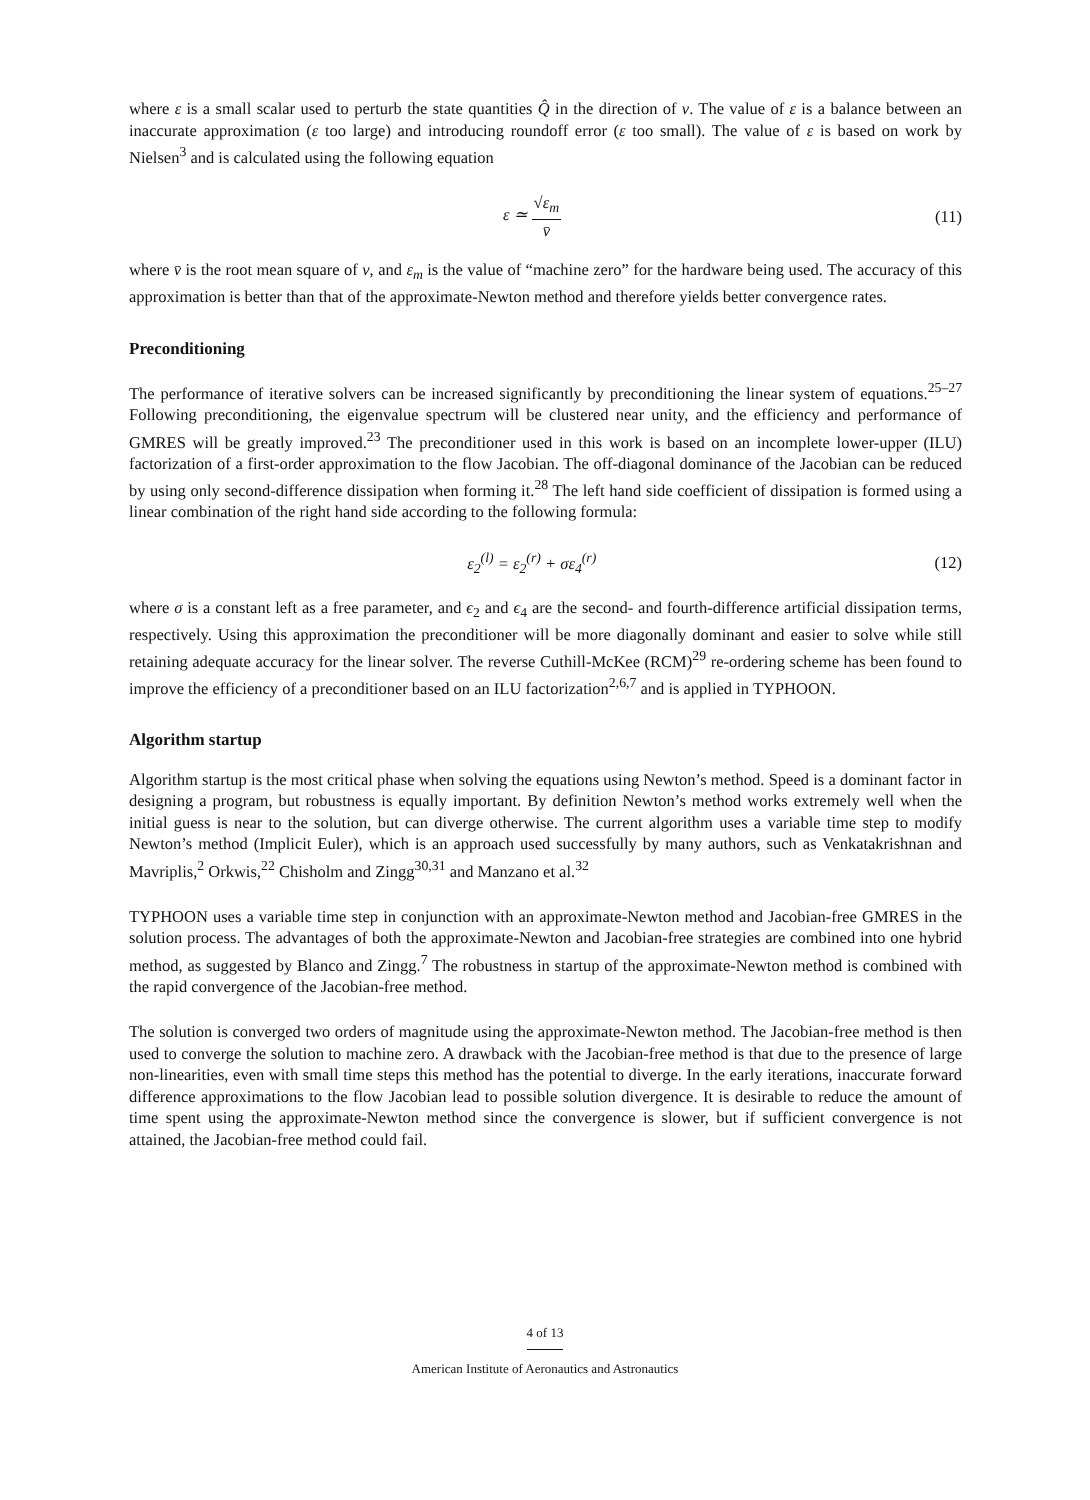where ε is a small scalar used to perturb the state quantities Q̂ in the direction of v. The value of ε is a balance between an inaccurate approximation (ε too large) and introducing roundoff error (ε too small). The value of ε is based on work by Nielsen<sup>3</sup> and is calculated using the following equation
ε ≃ √ε<sub>m</sub> v̄ (11)
where v̄ is the root mean square of v, and ε<sub>m</sub> is the value of “machine zero” for the hardware being used. The accuracy of this approximation is better than that of the approximate-Newton method and therefore yields better convergence rates.
Preconditioning
The performance of iterative solvers can be increased significantly by preconditioning the linear system of equations.<sup>25–27</sup> Following preconditioning, the eigenvalue spectrum will be clustered near unity, and the efficiency and performance of GMRES will be greatly improved.<sup>23</sup> The preconditioner used in this work is based on an incomplete lower-upper (ILU) factorization of a first-order approximation to the flow Jacobian. The off-diagonal dominance of the Jacobian can be reduced by using only second-difference dissipation when forming it.<sup>28</sup> The left hand side coefficient of dissipation is formed using a linear combination of the right hand side according to the following formula:
ε<sub>2</sub><sup>(l)</sup> = ε<sub>2</sub><sup>(r)</sup> + σε<sub>4</sub><sup>(r)</sup> (12)
where σ is a constant left as a free parameter, and ϵ<sub>2</sub> and ϵ<sub>4</sub> are the second- and fourth-difference artificial dissipation terms, respectively. Using this approximation the preconditioner will be more diagonally dominant and easier to solve while still retaining adequate accuracy for the linear solver. The reverse Cuthill-McKee (RCM)<sup>29</sup> re-ordering scheme has been found to improve the efficiency of a preconditioner based on an ILU factorization<sup>2,6,7</sup> and is applied in TYPHOON.
Algorithm startup
Algorithm startup is the most critical phase when solving the equations using Newton’s method. Speed is a dominant factor in designing a program, but robustness is equally important. By definition Newton’s method works extremely well when the initial guess is near to the solution, but can diverge otherwise. The current algorithm uses a variable time step to modify Newton’s method (Implicit Euler), which is an approach used successfully by many authors, such as Venkatakrishnan and Mavriplis,<sup>2</sup> Orkwis,<sup>22</sup> Chisholm and Zingg<sup>30,31</sup> and Manzano et al.<sup>32</sup>
TYPHOON uses a variable time step in conjunction with an approximate-Newton method and Jacobian-free GMRES in the solution process. The advantages of both the approximate-Newton and Jacobian-free strategies are combined into one hybrid method, as suggested by Blanco and Zingg.<sup>7</sup> The robustness in startup of the approximate-Newton method is combined with the rapid convergence of the Jacobian-free method.
The solution is converged two orders of magnitude using the approximate-Newton method. The Jacobian-free method is then used to converge the solution to machine zero. A drawback with the Jacobian-free method is that due to the presence of large non-linearities, even with small time steps this method has the potential to diverge. In the early iterations, inaccurate forward difference approximations to the flow Jacobian lead to possible solution divergence. It is desirable to reduce the amount of time spent using the approximate-Newton method since the convergence is slower, but if sufficient convergence is not attained, the Jacobian-free method could fail.
4 of 13
American Institute of Aeronautics and Astronautics